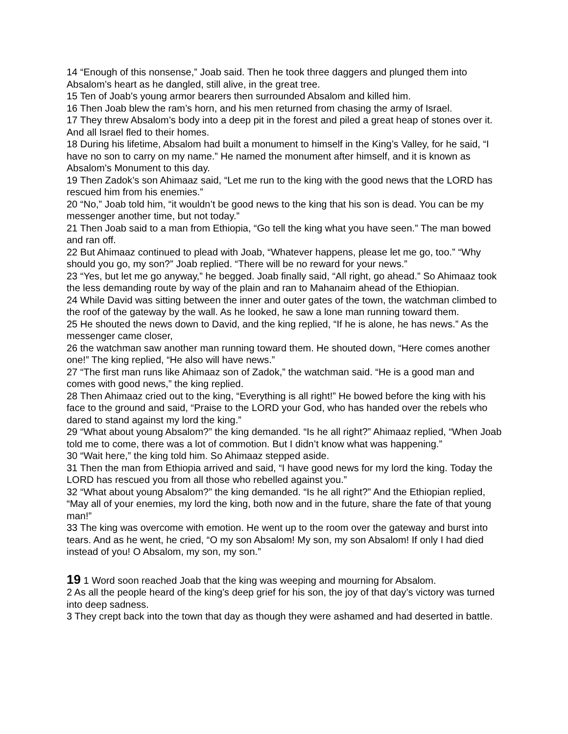14 “Enough of this nonsense,” Joab said. Then he took three daggers and plunged them into Absalom’s heart as he dangled, still alive, in the great tree.
15 Ten of Joab’s young armor bearers then surrounded Absalom and killed him.
16 Then Joab blew the ram’s horn, and his men returned from chasing the army of Israel.
17 They threw Absalom’s body into a deep pit in the forest and piled a great heap of stones over it. And all Israel fled to their homes.
18 During his lifetime, Absalom had built a monument to himself in the King’s Valley, for he said, “I have no son to carry on my name.” He named the monument after himself, and it is known as Absalom’s Monument to this day.
19 Then Zadok’s son Ahimaaz said, “Let me run to the king with the good news that the LORD has rescued him from his enemies.”
20 “No,” Joab told him, “it wouldn’t be good news to the king that his son is dead. You can be my messenger another time, but not today.”
21 Then Joab said to a man from Ethiopia, “Go tell the king what you have seen.” The man bowed and ran off.
22 But Ahimaaz continued to plead with Joab, “Whatever happens, please let me go, too.” “Why should you go, my son?” Joab replied. “There will be no reward for your news.”
23 “Yes, but let me go anyway,” he begged. Joab finally said, “All right, go ahead.” So Ahimaaz took the less demanding route by way of the plain and ran to Mahanaim ahead of the Ethiopian.
24 While David was sitting between the inner and outer gates of the town, the watchman climbed to the roof of the gateway by the wall. As he looked, he saw a lone man running toward them.
25 He shouted the news down to David, and the king replied, “If he is alone, he has news.” As the messenger came closer,
26 the watchman saw another man running toward them. He shouted down, “Here comes another one!” The king replied, “He also will have news.”
27 “The first man runs like Ahimaaz son of Zadok,” the watchman said. “He is a good man and comes with good news,” the king replied.
28 Then Ahimaaz cried out to the king, “Everything is all right!” He bowed before the king with his face to the ground and said, “Praise to the LORD your God, who has handed over the rebels who dared to stand against my lord the king.”
29 “What about young Absalom?” the king demanded. “Is he all right?” Ahimaaz replied, “When Joab told me to come, there was a lot of commotion. But I didn’t know what was happening.”
30 “Wait here,” the king told him. So Ahimaaz stepped aside.
31 Then the man from Ethiopia arrived and said, “I have good news for my lord the king. Today the LORD has rescued you from all those who rebelled against you.”
32 “What about young Absalom?” the king demanded. “Is he all right?” And the Ethiopian replied, “May all of your enemies, my lord the king, both now and in the future, share the fate of that young man!”
33 The king was overcome with emotion. He went up to the room over the gateway and burst into tears. And as he went, he cried, “O my son Absalom! My son, my son Absalom! If only I had died instead of you! O Absalom, my son, my son.”
19 1 Word soon reached Joab that the king was weeping and mourning for Absalom.
2 As all the people heard of the king’s deep grief for his son, the joy of that day’s victory was turned into deep sadness.
3 They crept back into the town that day as though they were ashamed and had deserted in battle.